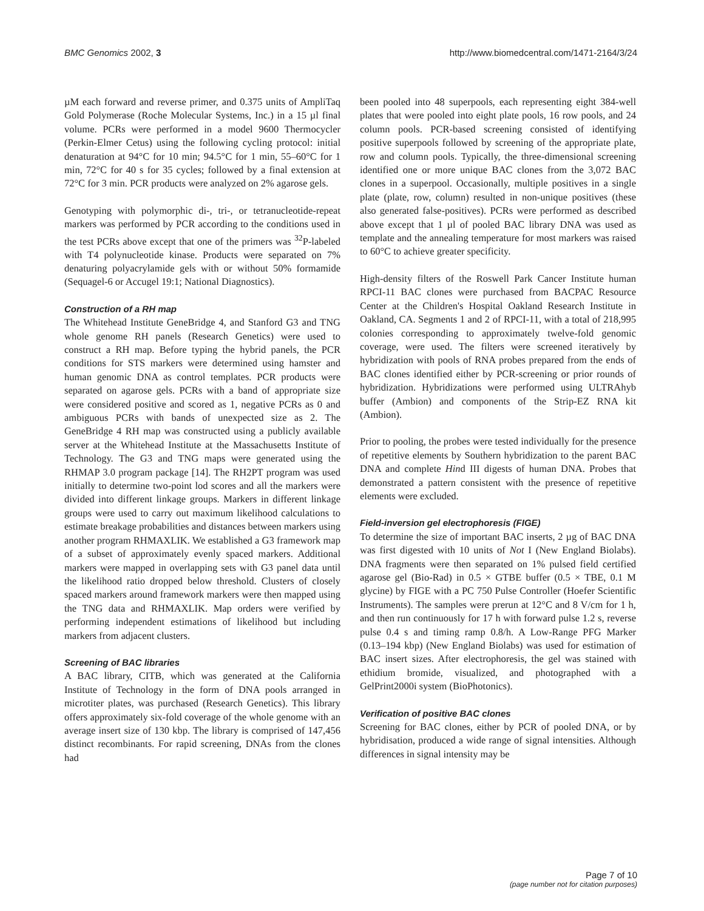BMC Genomics 2002, 3 http://www.biomedcentral.com/1471-2164/3/24
µM each forward and reverse primer, and 0.375 units of AmpliTaq Gold Polymerase (Roche Molecular Systems, Inc.) in a 15 µl final volume. PCRs were performed in a model 9600 Thermocycler (Perkin-Elmer Cetus) using the following cycling protocol: initial denaturation at 94°C for 10 min; 94.5°C for 1 min, 55–60°C for 1 min, 72°C for 40 s for 35 cycles; followed by a final extension at 72°C for 3 min. PCR products were analyzed on 2% agarose gels.
Genotyping with polymorphic di-, tri-, or tetranucleotide-repeat markers was performed by PCR according to the conditions used in the test PCRs above except that one of the primers was <sup>32</sup>P-labeled with T4 polynucleotide kinase. Products were separated on 7% denaturing polyacrylamide gels with or without 50% formamide (Sequagel-6 or Accugel 19:1; National Diagnostics).
Construction of a RH map
The Whitehead Institute GeneBridge 4, and Stanford G3 and TNG whole genome RH panels (Research Genetics) were used to construct a RH map. Before typing the hybrid panels, the PCR conditions for STS markers were determined using hamster and human genomic DNA as control templates. PCR products were separated on agarose gels. PCRs with a band of appropriate size were considered positive and scored as 1, negative PCRs as 0 and ambiguous PCRs with bands of unexpected size as 2. The GeneBridge 4 RH map was constructed using a publicly available server at the Whitehead Institute at the Massachusetts Institute of Technology. The G3 and TNG maps were generated using the RHMAP 3.0 program package [14]. The RH2PT program was used initially to determine two-point lod scores and all the markers were divided into different linkage groups. Markers in different linkage groups were used to carry out maximum likelihood calculations to estimate breakage probabilities and distances between markers using another program RHMAXLIK. We established a G3 framework map of a subset of approximately evenly spaced markers. Additional markers were mapped in overlapping sets with G3 panel data until the likelihood ratio dropped below threshold. Clusters of closely spaced markers around framework markers were then mapped using the TNG data and RHMAXLIK. Map orders were verified by performing independent estimations of likelihood but including markers from adjacent clusters.
Screening of BAC libraries
A BAC library, CITB, which was generated at the California Institute of Technology in the form of DNA pools arranged in microtiter plates, was purchased (Research Genetics). This library offers approximately six-fold coverage of the whole genome with an average insert size of 130 kbp. The library is comprised of 147,456 distinct recombinants. For rapid screening, DNAs from the clones had
been pooled into 48 superpools, each representing eight 384-well plates that were pooled into eight plate pools, 16 row pools, and 24 column pools. PCR-based screening consisted of identifying positive superpools followed by screening of the appropriate plate, row and column pools. Typically, the three-dimensional screening identified one or more unique BAC clones from the 3,072 BAC clones in a superpool. Occasionally, multiple positives in a single plate (plate, row, column) resulted in non-unique positives (these also generated false-positives). PCRs were performed as described above except that 1 µl of pooled BAC library DNA was used as template and the annealing temperature for most markers was raised to 60°C to achieve greater specificity.
High-density filters of the Roswell Park Cancer Institute human RPCI-11 BAC clones were purchased from BACPAC Resource Center at the Children's Hospital Oakland Research Institute in Oakland, CA. Segments 1 and 2 of RPCI-11, with a total of 218,995 colonies corresponding to approximately twelve-fold genomic coverage, were used. The filters were screened iteratively by hybridization with pools of RNA probes prepared from the ends of BAC clones identified either by PCR-screening or prior rounds of hybridization. Hybridizations were performed using ULTRAhyb buffer (Ambion) and components of the Strip-EZ RNA kit (Ambion).
Prior to pooling, the probes were tested individually for the presence of repetitive elements by Southern hybridization to the parent BAC DNA and complete Hind III digests of human DNA. Probes that demonstrated a pattern consistent with the presence of repetitive elements were excluded.
Field-inversion gel electrophoresis (FIGE)
To determine the size of important BAC inserts, 2 µg of BAC DNA was first digested with 10 units of Not I (New England Biolabs). DNA fragments were then separated on 1% pulsed field certified agarose gel (Bio-Rad) in 0.5 × GTBE buffer (0.5 × TBE, 0.1 M glycine) by FIGE with a PC 750 Pulse Controller (Hoefer Scientific Instruments). The samples were prerun at 12°C and 8 V/cm for 1 h, and then run continuously for 17 h with forward pulse 1.2 s, reverse pulse 0.4 s and timing ramp 0.8/h. A Low-Range PFG Marker (0.13–194 kbp) (New England Biolabs) was used for estimation of BAC insert sizes. After electrophoresis, the gel was stained with ethidium bromide, visualized, and photographed with a GelPrint2000i system (BioPhotonics).
Verification of positive BAC clones
Screening for BAC clones, either by PCR of pooled DNA, or by hybridisation, produced a wide range of signal intensities. Although differences in signal intensity may be
Page 7 of 10
(page number not for citation purposes)